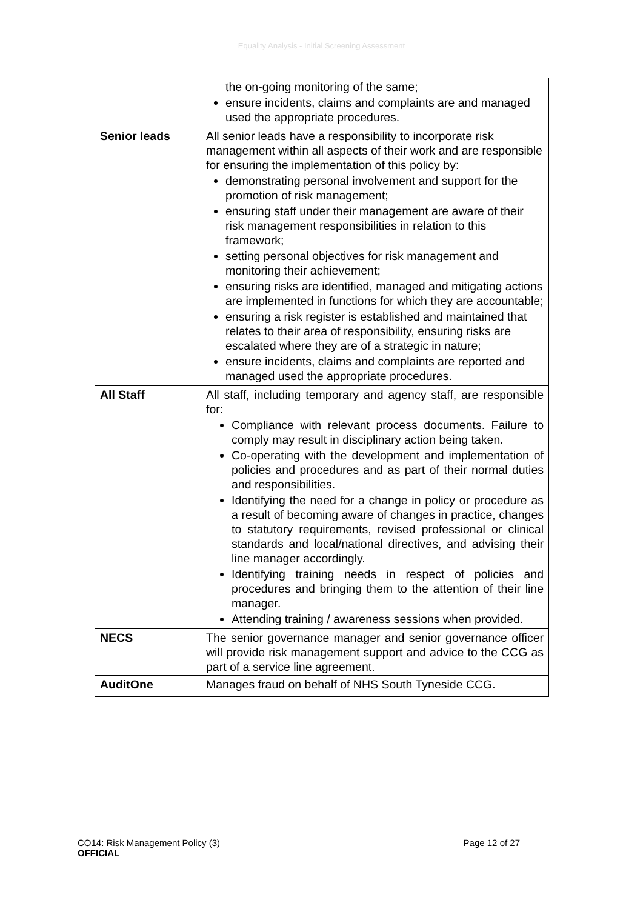Equality Analysis - Initial Screening Assessment
| | the on-going monitoring of the same; ensure incidents, claims and complaints are and managed used the appropriate procedures. |
| Senior leads | All senior leads have a responsibility to incorporate risk management within all aspects of their work and are responsible for ensuring the implementation of this policy by: demonstrating personal involvement and support for the promotion of risk management; ensuring staff under their management are aware of their risk management responsibilities in relation to this framework; setting personal objectives for risk management and monitoring their achievement; ensuring risks are identified, managed and mitigating actions are implemented in functions for which they are accountable; ensuring a risk register is established and maintained that relates to their area of responsibility, ensuring risks are escalated where they are of a strategic in nature; ensure incidents, claims and complaints are reported and managed used the appropriate procedures. |
| All Staff | All staff, including temporary and agency staff, are responsible for: Compliance with relevant process documents. Failure to comply may result in disciplinary action being taken. Co-operating with the development and implementation of policies and procedures and as part of their normal duties and responsibilities. Identifying the need for a change in policy or procedure as a result of becoming aware of changes in practice, changes to statutory requirements, revised professional or clinical standards and local/national directives, and advising their line manager accordingly. Identifying training needs in respect of policies and procedures and bringing them to the attention of their line manager. Attending training / awareness sessions when provided. |
| NECS | The senior governance manager and senior governance officer will provide risk management support and advice to the CCG as part of a service line agreement. |
| AuditOne | Manages fraud on behalf of NHS South Tyneside CCG. |
Page 12 of 27 CO14: Risk Management Policy (3)
OFFICIAL